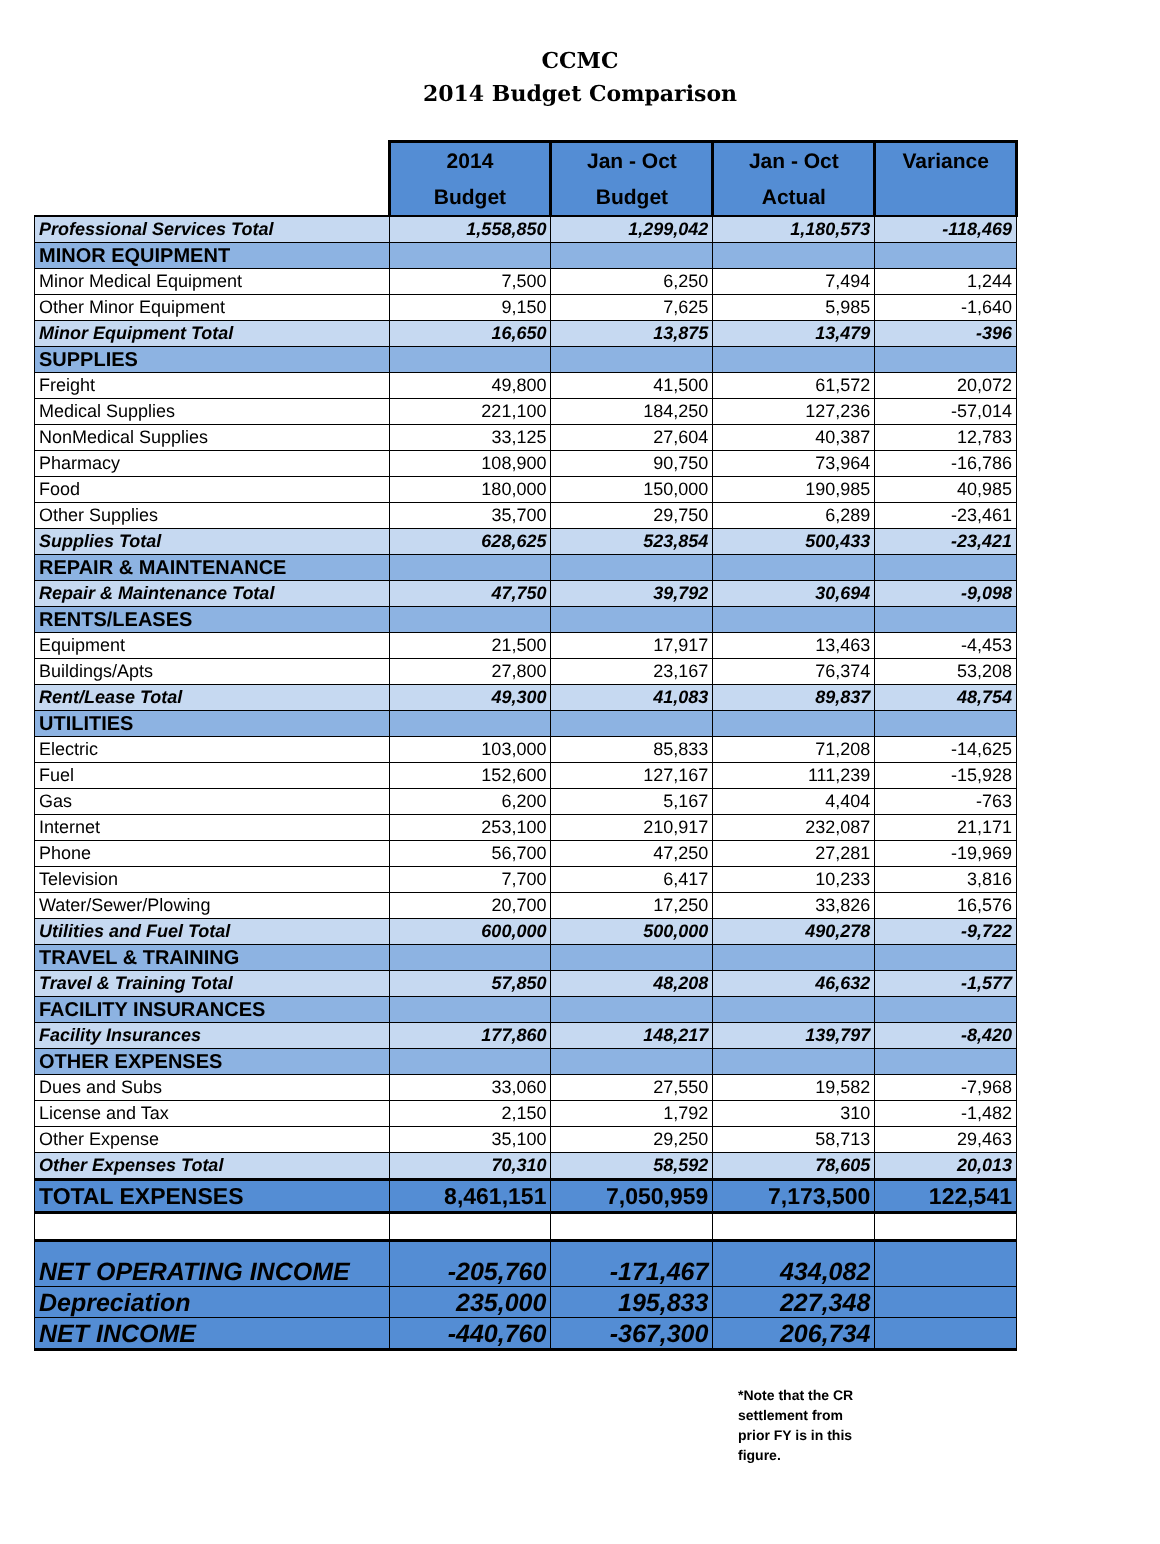CCMC
2014 Budget Comparison
| | 2014 Budget | Jan - Oct Budget | Jan - Oct Actual | Variance |
| --- | --- | --- | --- | --- |
| Professional Services Total | 1,558,850 | 1,299,042 | 1,180,573 | -118,469 |
| MINOR EQUIPMENT | | | | |
| Minor Medical Equipment | 7,500 | 6,250 | 7,494 | 1,244 |
| Other Minor Equipment | 9,150 | 7,625 | 5,985 | -1,640 |
| Minor Equipment Total | 16,650 | 13,875 | 13,479 | -396 |
| SUPPLIES | | | | |
| Freight | 49,800 | 41,500 | 61,572 | 20,072 |
| Medical Supplies | 221,100 | 184,250 | 127,236 | -57,014 |
| NonMedical Supplies | 33,125 | 27,604 | 40,387 | 12,783 |
| Pharmacy | 108,900 | 90,750 | 73,964 | -16,786 |
| Food | 180,000 | 150,000 | 190,985 | 40,985 |
| Other Supplies | 35,700 | 29,750 | 6,289 | -23,461 |
| Supplies Total | 628,625 | 523,854 | 500,433 | -23,421 |
| REPAIR & MAINTENANCE | | | | |
| Repair & Maintenance Total | 47,750 | 39,792 | 30,694 | -9,098 |
| RENTS/LEASES | | | | |
| Equipment | 21,500 | 17,917 | 13,463 | -4,453 |
| Buildings/Apts | 27,800 | 23,167 | 76,374 | 53,208 |
| Rent/Lease Total | 49,300 | 41,083 | 89,837 | 48,754 |
| UTILITIES | | | | |
| Electric | 103,000 | 85,833 | 71,208 | -14,625 |
| Fuel | 152,600 | 127,167 | 111,239 | -15,928 |
| Gas | 6,200 | 5,167 | 4,404 | -763 |
| Internet | 253,100 | 210,917 | 232,087 | 21,171 |
| Phone | 56,700 | 47,250 | 27,281 | -19,969 |
| Television | 7,700 | 6,417 | 10,233 | 3,816 |
| Water/Sewer/Plowing | 20,700 | 17,250 | 33,826 | 16,576 |
| Utilities and Fuel Total | 600,000 | 500,000 | 490,278 | -9,722 |
| TRAVEL & TRAINING | | | | |
| Travel & Training Total | 57,850 | 48,208 | 46,632 | -1,577 |
| FACILITY INSURANCES | | | | |
| Facility Insurances | 177,860 | 148,217 | 139,797 | -8,420 |
| OTHER EXPENSES | | | | |
| Dues and Subs | 33,060 | 27,550 | 19,582 | -7,968 |
| License and Tax | 2,150 | 1,792 | 310 | -1,482 |
| Other Expense | 35,100 | 29,250 | 58,713 | 29,463 |
| Other Expenses Total | 70,310 | 58,592 | 78,605 | 20,013 |
| TOTAL EXPENSES | 8,461,151 | 7,050,959 | 7,173,500 | 122,541 |
| NET OPERATING INCOME | -205,760 | -171,467 | 434,082 | |
| Depreciation | 235,000 | 195,833 | 227,348 | |
| NET INCOME | -440,760 | -367,300 | 206,734 | |
*Note that the CR settlement from prior FY is in this figure.